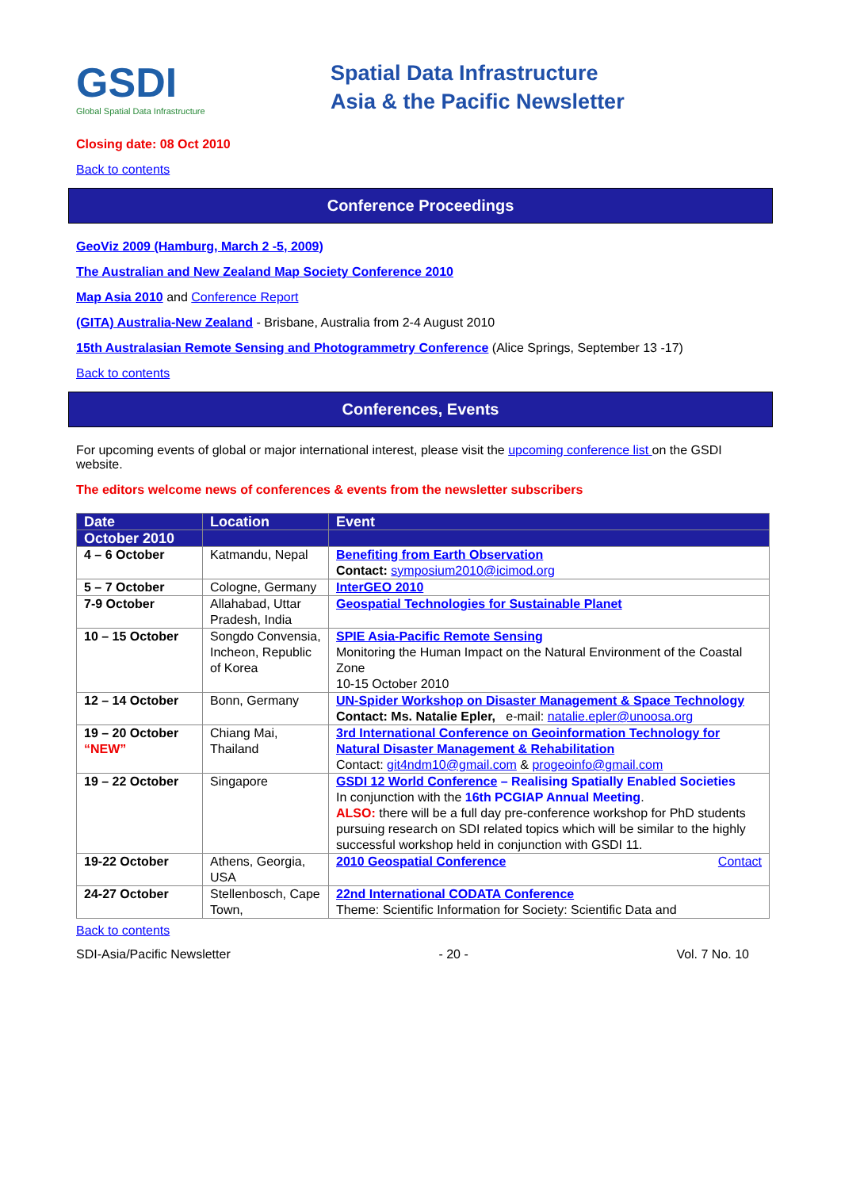GSDI
Global Spatial Data Infrastructure
Spatial Data Infrastructure
Asia & the Pacific Newsletter
Closing date: 08 Oct 2010
Back to contents
Conference Proceedings
GeoViz 2009 (Hamburg, March 2 -5, 2009)
The Australian and New Zealand Map Society Conference 2010
Map Asia 2010 and Conference Report
(GITA) Australia-New Zealand - Brisbane, Australia from 2-4 August 2010
15th Australasian Remote Sensing and Photogrammetry Conference (Alice Springs, September 13 -17)
Back to contents
Conferences, Events
For upcoming events of global or major international interest, please visit the upcoming conference list on the GSDI website.
The editors welcome news of conferences & events from the newsletter subscribers
| Date | Location | Event |
| --- | --- | --- |
| October 2010 | | |
| 4 – 6 October | Katmandu, Nepal | Benefiting from Earth Observation Contact: symposium2010@icimod.org |
| 5 – 7 October | Cologne, Germany | InterGEO 2010 |
| 7-9 October | Allahabad, Uttar Pradesh, India | Geospatial Technologies for Sustainable Planet |
| 10 – 15 October | Songdo Convensia, Incheon, Republic of Korea | SPIE Asia-Pacific Remote Sensing Monitoring the Human Impact on the Natural Environment of the Coastal Zone 10-15 October 2010 |
| 12 – 14 October | Bonn, Germany | UN-Spider Workshop on Disaster Management & Space Technology Contact: Ms. Natalie Epler, e-mail: natalie.epler@unoosa.org |
| 19 – 20 October “NEW” | Chiang Mai, Thailand | 3rd International Conference on Geoinformation Technology for Natural Disaster Management & Rehabilitation Contact: git4ndm10@gmail.com & progeoinfo@gmail.com |
| 19 – 22 October | Singapore | GSDI 12 World Conference – Realising Spatially Enabled Societies In conjunction with the 16th PCGIAP Annual Meeting . ALSO: there will be a full day pre-conference workshop for PhD students pursuing research on SDI related topics which will be similar to the highly successful workshop held in conjunction with GSDI 11. |
| 19-22 October | Athens, Georgia, USA | 2010 Geospatial Conference Contact |
| 24-27 October | Stellenbosch, Cape Town, | 22nd International CODATA Conference Theme: Scientific Information for Society: Scientific Data and |
Back to contents
SDI-Asia/Pacific Newsletter - 20 - Vol. 7 No. 10